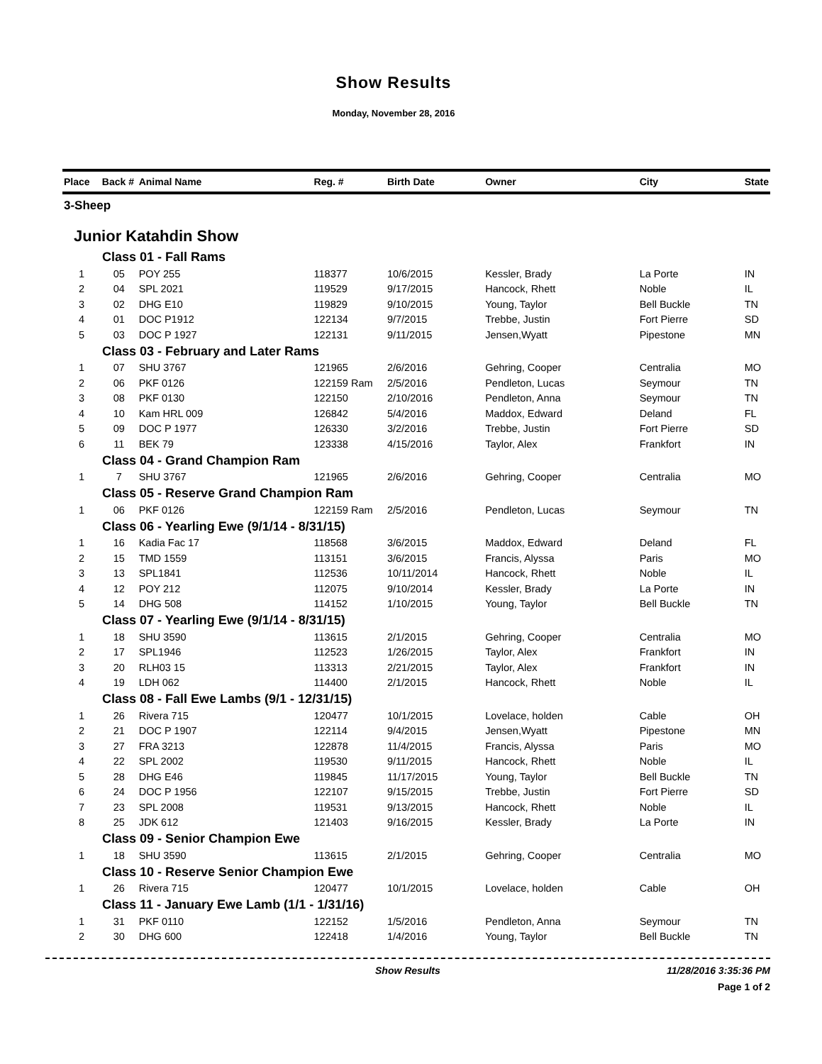Show Results
Monday, November 28, 2016
| Place | Back # | Animal Name | Reg. # | Birth Date | Owner | City | State |
| --- | --- | --- | --- | --- | --- | --- | --- |
| 3-Sheep | | | | | | | |
| Junior Katahdin Show | | | | | | | |
| Class 01 - Fall Rams | | | | | | | |
| 1 | 05 | POY 255 | 118377 | 10/6/2015 | Kessler, Brady | La Porte | IN |
| 2 | 04 | SPL 2021 | 119529 | 9/17/2015 | Hancock, Rhett | Noble | IL |
| 3 | 02 | DHG E10 | 119829 | 9/10/2015 | Young, Taylor | Bell Buckle | TN |
| 4 | 01 | DOC P1912 | 122134 | 9/7/2015 | Trebbe, Justin | Fort Pierre | SD |
| 5 | 03 | DOC P 1927 | 122131 | 9/11/2015 | Jensen,Wyatt | Pipestone | MN |
| Class 03 - February and Later Rams | | | | | | | |
| 1 | 07 | SHU 3767 | 121965 | 2/6/2016 | Gehring, Cooper | Centralia | MO |
| 2 | 06 | PKF 0126 | 122159 Ram | 2/5/2016 | Pendleton, Lucas | Seymour | TN |
| 3 | 08 | PKF 0130 | 122150 | 2/10/2016 | Pendleton, Anna | Seymour | TN |
| 4 | 10 | Kam HRL 009 | 126842 | 5/4/2016 | Maddox, Edward | Deland | FL |
| 5 | 09 | DOC P 1977 | 126330 | 3/2/2016 | Trebbe, Justin | Fort Pierre | SD |
| 6 | 11 | BEK 79 | 123338 | 4/15/2016 | Taylor, Alex | Frankfort | IN |
| Class 04 - Grand Champion Ram | | | | | | | |
| 1 | 7 | SHU 3767 | 121965 | 2/6/2016 | Gehring, Cooper | Centralia | MO |
| Class 05 - Reserve Grand Champion Ram | | | | | | | |
| 1 | 06 | PKF 0126 | 122159 Ram | 2/5/2016 | Pendleton, Lucas | Seymour | TN |
| Class 06 - Yearling Ewe (9/1/14 - 8/31/15) | | | | | | | |
| 1 | 16 | Kadia Fac 17 | 118568 | 3/6/2015 | Maddox, Edward | Deland | FL |
| 2 | 15 | TMD 1559 | 113151 | 3/6/2015 | Francis, Alyssa | Paris | MO |
| 3 | 13 | SPL1841 | 112536 | 10/11/2014 | Hancock, Rhett | Noble | IL |
| 4 | 12 | POY 212 | 112075 | 9/10/2014 | Kessler, Brady | La Porte | IN |
| 5 | 14 | DHG 508 | 114152 | 1/10/2015 | Young, Taylor | Bell Buckle | TN |
| Class 07 - Yearling Ewe (9/1/14 - 8/31/15) | | | | | | | |
| 1 | 18 | SHU 3590 | 113615 | 2/1/2015 | Gehring, Cooper | Centralia | MO |
| 2 | 17 | SPL1946 | 112523 | 1/26/2015 | Taylor, Alex | Frankfort | IN |
| 3 | 20 | RLH03 15 | 113313 | 2/21/2015 | Taylor, Alex | Frankfort | IN |
| 4 | 19 | LDH 062 | 114400 | 2/1/2015 | Hancock, Rhett | Noble | IL |
| Class 08 - Fall Ewe Lambs (9/1 - 12/31/15) | | | | | | | |
| 1 | 26 | Rivera 715 | 120477 | 10/1/2015 | Lovelace, holden | Cable | OH |
| 2 | 21 | DOC P 1907 | 122114 | 9/4/2015 | Jensen,Wyatt | Pipestone | MN |
| 3 | 27 | FRA 3213 | 122878 | 11/4/2015 | Francis, Alyssa | Paris | MO |
| 4 | 22 | SPL 2002 | 119530 | 9/11/2015 | Hancock, Rhett | Noble | IL |
| 5 | 28 | DHG E46 | 119845 | 11/17/2015 | Young, Taylor | Bell Buckle | TN |
| 6 | 24 | DOC P 1956 | 122107 | 9/15/2015 | Trebbe, Justin | Fort Pierre | SD |
| 7 | 23 | SPL 2008 | 119531 | 9/13/2015 | Hancock, Rhett | Noble | IL |
| 8 | 25 | JDK 612 | 121403 | 9/16/2015 | Kessler, Brady | La Porte | IN |
| Class 09 - Senior Champion Ewe | | | | | | | |
| 1 | 18 | SHU 3590 | 113615 | 2/1/2015 | Gehring, Cooper | Centralia | MO |
| Class 10 - Reserve Senior Champion Ewe | | | | | | | |
| 1 | 26 | Rivera 715 | 120477 | 10/1/2015 | Lovelace, holden | Cable | OH |
| Class 11 - January Ewe Lamb (1/1 - 1/31/16) | | | | | | | |
| 1 | 31 | PKF 0110 | 122152 | 1/5/2016 | Pendleton, Anna | Seymour | TN |
| 2 | 30 | DHG 600 | 122418 | 1/4/2016 | Young, Taylor | Bell Buckle | TN |
Show Results 11/28/2016 3:35:36 PM
Page 1 of 2